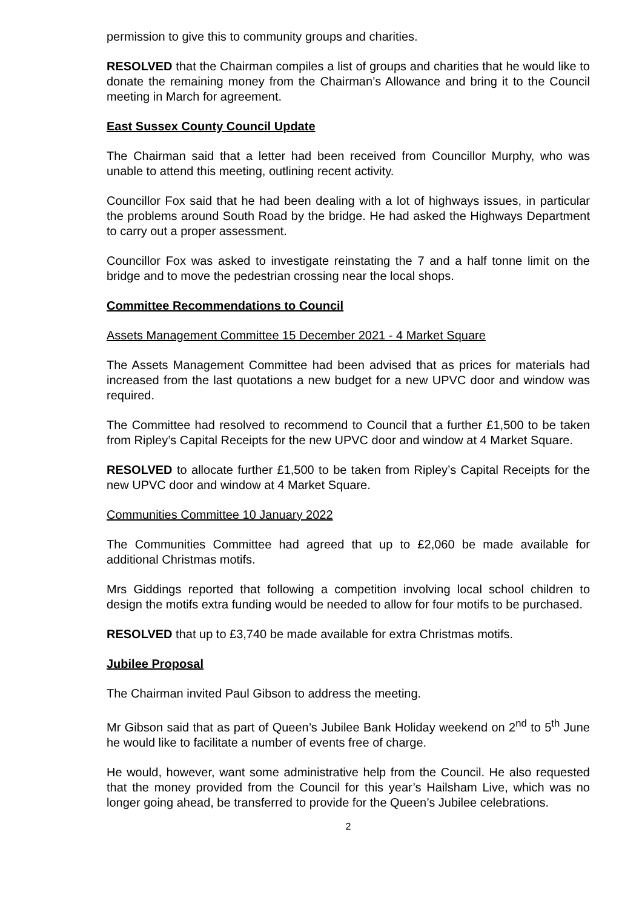permission to give this to community groups and charities.
RESOLVED that the Chairman compiles a list of groups and charities that he would like to donate the remaining money from the Chairman’s Allowance and bring it to the Council meeting in March for agreement.
East Sussex County Council Update
The Chairman said that a letter had been received from Councillor Murphy, who was unable to attend this meeting, outlining recent activity.
Councillor Fox said that he had been dealing with a lot of highways issues, in particular the problems around South Road by the bridge. He had asked the Highways Department to carry out a proper assessment.
Councillor Fox was asked to investigate reinstating the 7 and a half tonne limit on the bridge and to move the pedestrian crossing near the local shops.
Committee Recommendations to Council
Assets Management Committee 15 December 2021 - 4 Market Square
The Assets Management Committee had been advised that as prices for materials had increased from the last quotations a new budget for a new UPVC door and window was required.
The Committee had resolved to recommend to Council that a further £1,500 to be taken from Ripley’s Capital Receipts for the new UPVC door and window at 4 Market Square.
RESOLVED to allocate further £1,500 to be taken from Ripley’s Capital Receipts for the new UPVC door and window at 4 Market Square.
Communities Committee 10 January 2022
The Communities Committee had agreed that up to £2,060 be made available for additional Christmas motifs.
Mrs Giddings reported that following a competition involving local school children to design the motifs extra funding would be needed to allow for four motifs to be purchased.
RESOLVED that up to £3,740 be made available for extra Christmas motifs.
Jubilee Proposal
The Chairman invited Paul Gibson to address the meeting.
Mr Gibson said that as part of Queen’s Jubilee Bank Holiday weekend on 2<sup>nd</sup> to 5<sup>th</sup> June he would like to facilitate a number of events free of charge.
He would, however, want some administrative help from the Council. He also requested that the money provided from the Council for this year’s Hailsham Live, which was no longer going ahead, be transferred to provide for the Queen’s Jubilee celebrations.
2